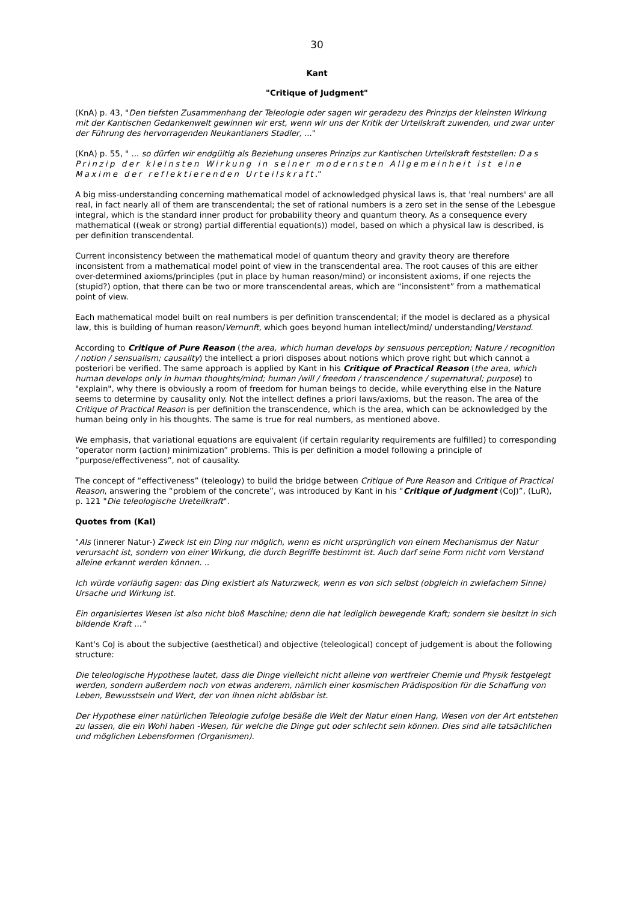30
Kant
"Critique of Judgment"
(KnA) p. 43, "Den tiefsten Zusammenhang der Teleologie oder sagen wir geradezu des Prinzips der kleinsten Wirkung mit der Kantischen Gedankenwelt gewinnen wir erst, wenn wir uns der Kritik der Urteilskraft zuwenden, und zwar unter der Führung des hervorragenden Neukantianers Stadler, ..."
(KnA) p. 55, " ... so dürfen wir endgültig als Beziehung unseres Prinzips zur Kantischen Urteilskraft feststellen: Das Prinzip der kleinsten Wirkung in seiner modernsten Allgemeinheit ist eine Maxime der reflektierenden Urteilskraft."
A big miss-understanding concerning mathematical model of acknowledged physical laws is, that 'real numbers' are all real, in fact nearly all of them are transcendental; the set of rational numbers is a zero set in the sense of the Lebesgue integral, which is the standard inner product for probability theory and quantum theory. As a consequence every mathematical ((weak or strong) partial differential equation(s)) model, based on which a physical law is described, is per definition transcendental.
Current inconsistency between the mathematical model of quantum theory and gravity theory are therefore inconsistent from a mathematical model point of view in the transcendental area. The root causes of this are either over-determined axioms/principles (put in place by human reason/mind) or inconsistent axioms, if one rejects the (stupid?) option, that there can be two or more transcendental areas, which are “inconsistent” from a mathematical point of view.
Each mathematical model built on real numbers is per definition transcendental; if the model is declared as a physical law, this is building of human reason/Vernunft, which goes beyond human intellect/mind/ understanding/Verstand.
According to Critique of Pure Reason (the area, which human develops by sensuous perception; Nature / recognition / notion / sensualism; causality) the intellect a priori disposes about notions which prove right but which cannot a posteriori be verified. The same approach is applied by Kant in his Critique of Practical Reason (the area, which human develops only in human thoughts/mind; human /will / freedom / transcendence / supernatural; purpose) to "explain", why there is obviously a room of freedom for human beings to decide, while everything else in the Nature seems to determine by causality only. Not the intellect defines a priori laws/axioms, but the reason. The area of the Critique of Practical Reason is per definition the transcendence, which is the area, which can be acknowledged by the human being only in his thoughts. The same is true for real numbers, as mentioned above.
We emphasis, that variational equations are equivalent (if certain regularity requirements are fulfilled) to corresponding “operator norm (action) minimization” problems. This is per definition a model following a principle of “purpose/effectiveness”, not of causality.
The concept of “effectiveness” (teleology) to build the bridge between Critique of Pure Reason and Critique of Practical Reason, answering the “problem of the concrete”, was introduced by Kant in his “Critique of Judgment (CoJ)”, (LuR), p. 121 "Die teleologische Ureteilkraft".
Quotes from (KaI)
"Als (innerer Natur-) Zweck ist ein Ding nur möglich, wenn es nicht ursprünglich von einem Mechanismus der Natur verursacht ist, sondern von einer Wirkung, die durch Begriffe bestimmt ist. Auch darf seine Form nicht vom Verstand alleine erkannt werden können. ..
Ich würde vorläufig sagen: das Ding existiert als Naturzweck, wenn es von sich selbst (obgleich in zwiefachem Sinne) Ursache und Wirkung ist.
Ein organisiertes Wesen ist also nicht bloß Maschine; denn die hat lediglich bewegende Kraft; sondern sie besitzt in sich bildende Kraft ..."
Kant's CoJ is about the subjective (aesthetical) and objective (teleological) concept of judgement is about the following structure:
Die teleologische Hypothese lautet, dass die Dinge vielleicht nicht alleine von wertfreier Chemie und Physik festgelegt werden, sondern außerdem noch von etwas anderem, nämlich einer kosmischen Prädisposition für die Schaffung von Leben, Bewusstsein und Wert, der von ihnen nicht ablösbar ist.
Der Hypothese einer natürlichen Teleologie zufolge besäße die Welt der Natur einen Hang, Wesen von der Art entstehen zu lassen, die ein Wohl haben -Wesen, für welche die Dinge gut oder schlecht sein können. Dies sind alle tatsächlichen und möglichen Lebensformen (Organismen).